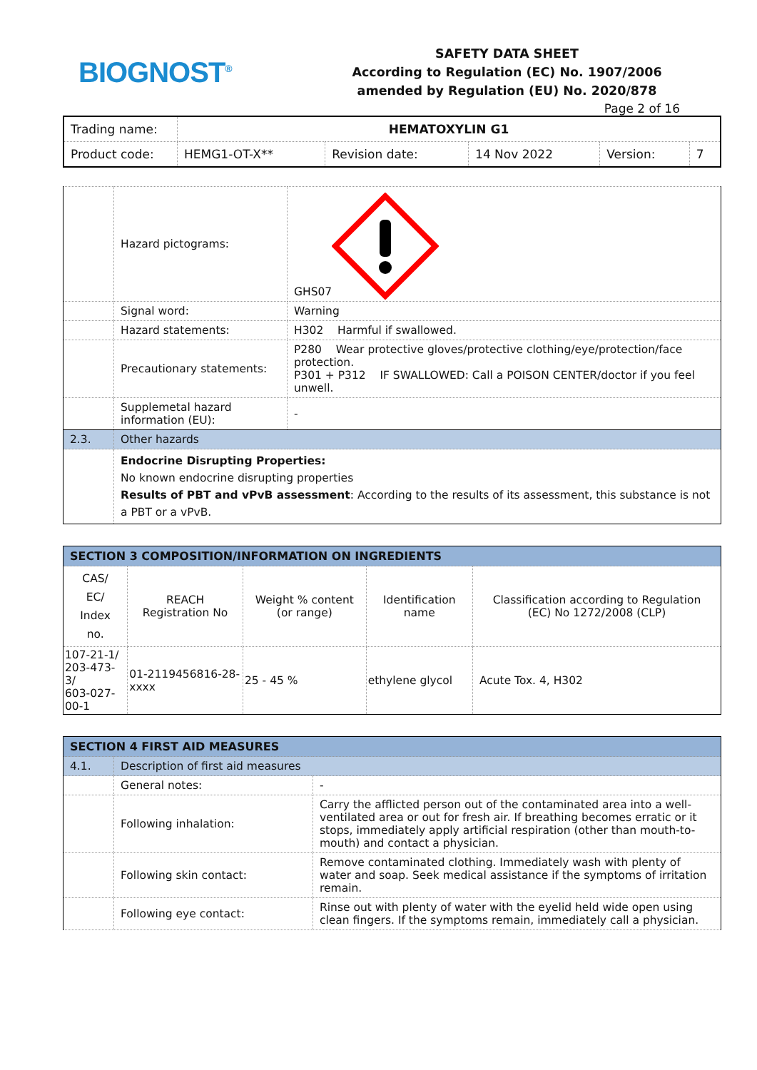BIOGNOST<sup>®</sup>
SAFETY DATA SHEET
According to Regulation (EC) No. 1907/2006
amended by Regulation (EU) No. 2020/878
Page 2 of 16
| Trading name: | HEMATOXYLIN G1 | | | | |
| Product code: | HEMG1-OT-X** | Revision date: | 14 Nov 2022 | Version: | 7 |
| | Hazard pictograms: | GHS07 |
| | Signal word: | Warning |
| | Hazard statements: | H302 Harmful if swallowed. |
| | Precautionary statements: | P280 Wear protective gloves/protective clothing/eye/protection/face protection. P301 + P312 IF SWALLOWED: Call a POISON CENTER/doctor if you feel unwell. |
| | Supplemetal hazard information (EU): | - |
| 2.3. | Other hazards | |
| | Endocrine Disrupting Properties: No known endocrine disrupting properties Results of PBT and vPvB assessment : According to the results of its assessment, this substance is not a PBT or a vPvB. | |
| SECTION 3 COMPOSITION/INFORMATION ON INGREDIENTS | | | | |
| --- | --- | --- | --- | --- |
| CAS/ EC/ Index no. | REACH Registration No | Weight % content (or range) | Identification name | Classification according to Regulation (EC) No 1272/2008 (CLP) |
| 107-21-1/ 203-473-3/ 603-027-00-1 | 01-2119456816-28-xxxx | 25 - 45 % | ethylene glycol | Acute Tox. 4, H302 |
| SECTION 4 FIRST AID MEASURES | | |
| --- | --- | --- |
| 4.1. | Description of first aid measures | |
| | General notes: | - |
| | Following inhalation: | Carry the afflicted person out of the contaminated area into a well-ventilated area or out for fresh air. If breathing becomes erratic or it stops, immediately apply artificial respiration (other than mouth-to-mouth) and contact a physician. |
| | Following skin contact: | Remove contaminated clothing. Immediately wash with plenty of water and soap. Seek medical assistance if the symptoms of irritation remain. |
| | Following eye contact: | Rinse out with plenty of water with the eyelid held wide open using clean fingers. If the symptoms remain, immediately call a physician. |